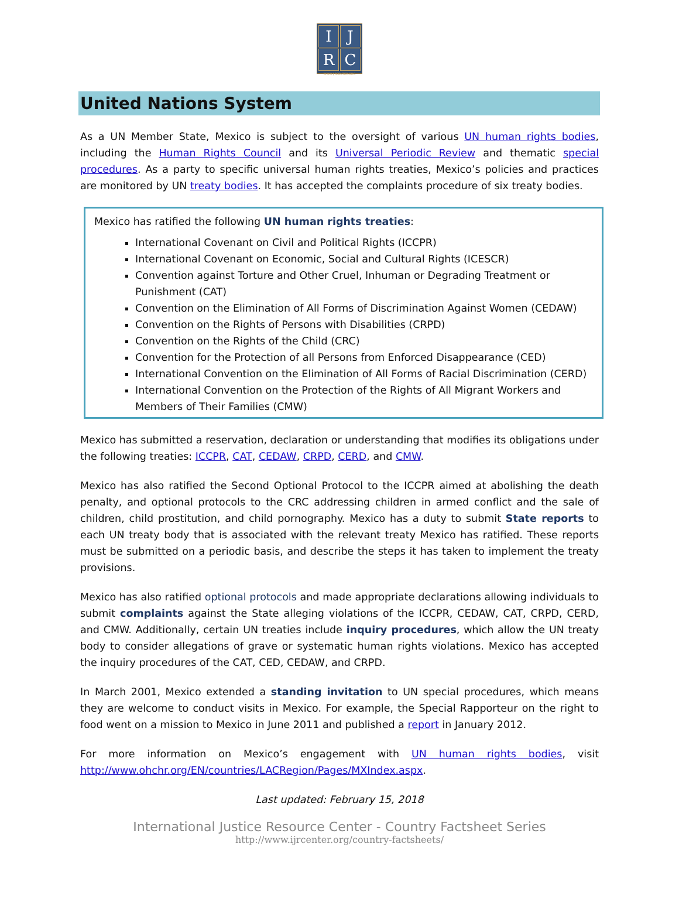I
J
R
C
WWW.IJRCENTER.ORG
United Nations System
As a UN Member State, Mexico is subject to the oversight of various UN human rights bodies, including the Human Rights Council and its Universal Periodic Review and thematic special procedures. As a party to specific universal human rights treaties, Mexico’s policies and practices are monitored by UN treaty bodies. It has accepted the complaints procedure of six treaty bodies.
Mexico has ratified the following UN human rights treaties:
International Covenant on Civil and Political Rights (ICCPR)
International Covenant on Economic, Social and Cultural Rights (ICESCR)
Convention against Torture and Other Cruel, Inhuman or Degrading Treatment or Punishment (CAT)
Convention on the Elimination of All Forms of Discrimination Against Women (CEDAW)
Convention on the Rights of Persons with Disabilities (CRPD)
Convention on the Rights of the Child (CRC)
Convention for the Protection of all Persons from Enforced Disappearance (CED)
International Convention on the Elimination of All Forms of Racial Discrimination (CERD)
International Convention on the Protection of the Rights of All Migrant Workers and Members of Their Families (CMW)
Mexico has submitted a reservation, declaration or understanding that modifies its obligations under the following treaties: ICCPR, CAT, CEDAW, CRPD, CERD, and CMW.
Mexico has also ratified the Second Optional Protocol to the ICCPR aimed at abolishing the death penalty, and optional protocols to the CRC addressing children in armed conflict and the sale of children, child prostitution, and child pornography. Mexico has a duty to submit State reports to each UN treaty body that is associated with the relevant treaty Mexico has ratified. These reports must be submitted on a periodic basis, and describe the steps it has taken to implement the treaty provisions.
Mexico has also ratified optional protocols and made appropriate declarations allowing individuals to submit complaints against the State alleging violations of the ICCPR, CEDAW, CAT, CRPD, CERD, and CMW. Additionally, certain UN treaties include inquiry procedures, which allow the UN treaty body to consider allegations of grave or systematic human rights violations. Mexico has accepted the inquiry procedures of the CAT, CED, CEDAW, and CRPD.
In March 2001, Mexico extended a standing invitation to UN special procedures, which means they are welcome to conduct visits in Mexico. For example, the Special Rapporteur on the right to food went on a mission to Mexico in June 2011 and published a report in January 2012.
For more information on Mexico’s engagement with UN human rights bodies, visit http://www.ohchr.org/EN/countries/LACRegion/Pages/MXIndex.aspx.
Last updated: February 15, 2018
International Justice Resource Center - Country Factsheet Series
http://www.ijrcenter.org/country-factsheets/